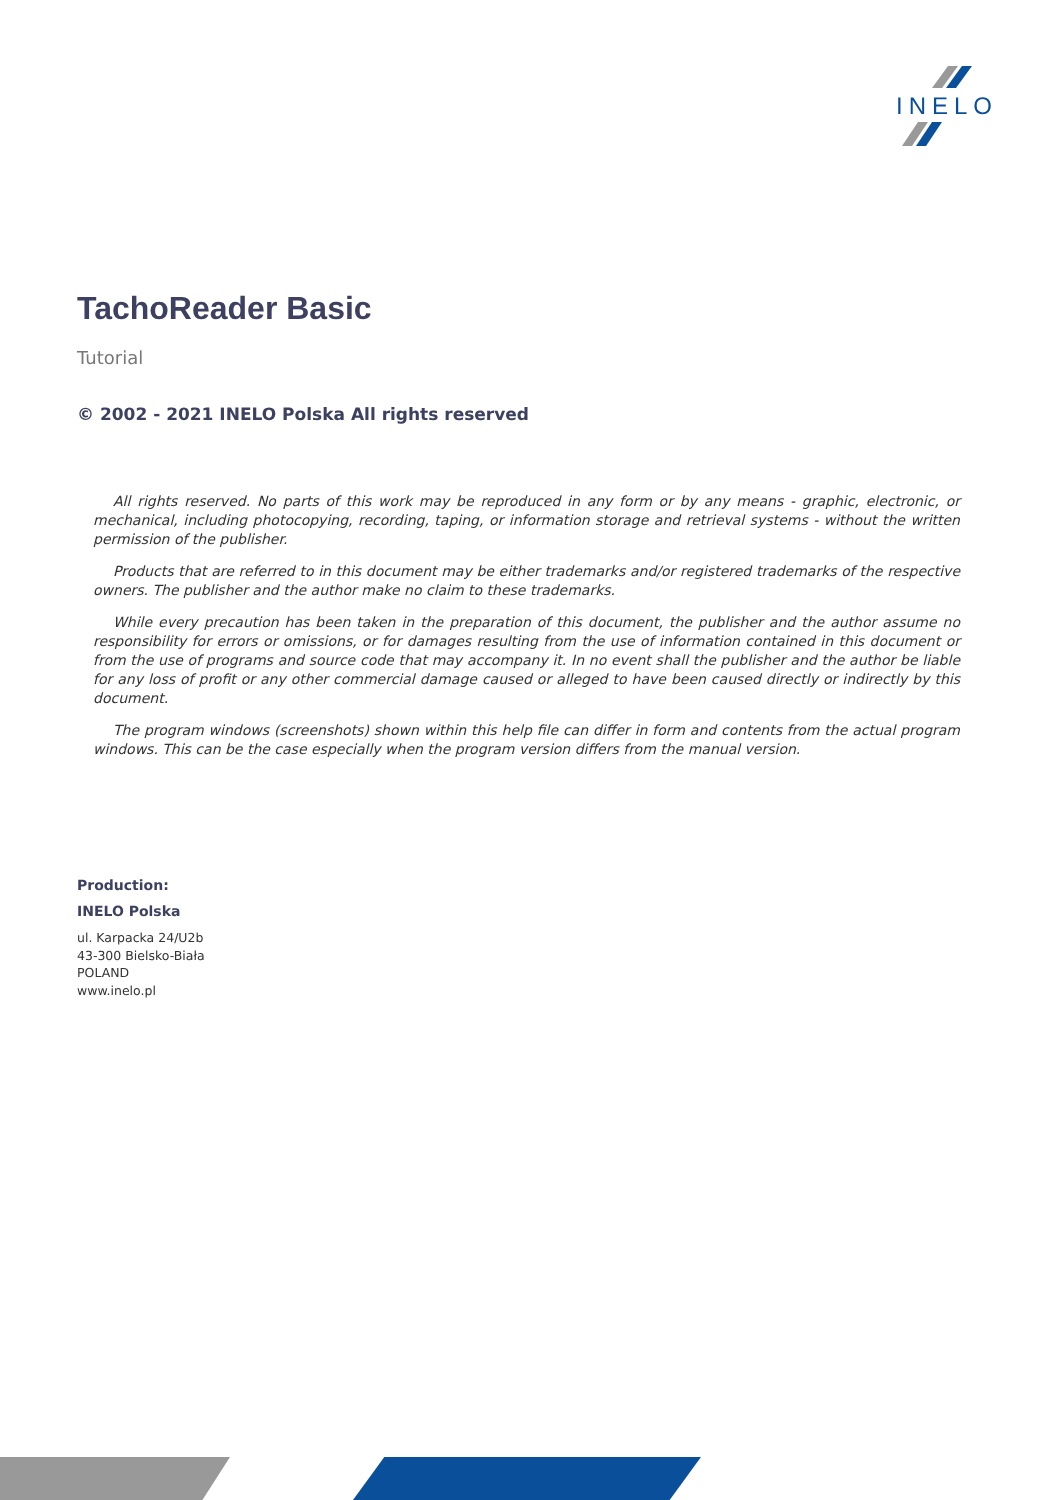INELO
TachoReader Basic
Tutorial
© 2002 - 2021 INELO Polska All rights reserved
All rights reserved. No parts of this work may be reproduced in any form or by any means - graphic, electronic, or mechanical, including photocopying, recording, taping, or information storage and retrieval systems - without the written permission of the publisher.
Products that are referred to in this document may be either trademarks and/or registered trademarks of the respective owners. The publisher and the author make no claim to these trademarks.
While every precaution has been taken in the preparation of this document, the publisher and the author assume no responsibility for errors or omissions, or for damages resulting from the use of information contained in this document or from the use of programs and source code that may accompany it. In no event shall the publisher and the author be liable for any loss of profit or any other commercial damage caused or alleged to have been caused directly or indirectly by this document.
The program windows (screenshots) shown within this help file can differ in form and contents from the actual program windows. This can be the case especially when the program version differs from the manual version.
Production:
INELO Polska
ul. Karpacka 24/U2b
43-300 Bielsko-Biała
POLAND
www.inelo.pl